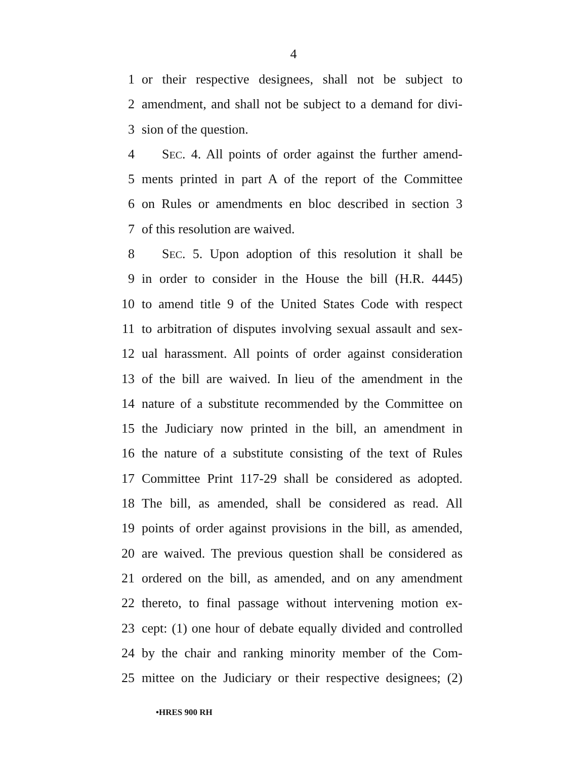4
1 or their respective designees, shall not be subject to
2 amendment, and shall not be subject to a demand for divi-
3 sion of the question.
4 SEC. 4. All points of order against the further amend-
5 ments printed in part A of the report of the Committee
6 on Rules or amendments en bloc described in section 3
7 of this resolution are waived.
8 SEC. 5. Upon adoption of this resolution it shall be
9 in order to consider in the House the bill (H.R. 4445)
10 to amend title 9 of the United States Code with respect
11 to arbitration of disputes involving sexual assault and sex-
12 ual harassment. All points of order against consideration
13 of the bill are waived. In lieu of the amendment in the
14 nature of a substitute recommended by the Committee on
15 the Judiciary now printed in the bill, an amendment in
16 the nature of a substitute consisting of the text of Rules
17 Committee Print 117-29 shall be considered as adopted.
18 The bill, as amended, shall be considered as read. All
19 points of order against provisions in the bill, as amended,
20 are waived. The previous question shall be considered as
21 ordered on the bill, as amended, and on any amendment
22 thereto, to final passage without intervening motion ex-
23 cept: (1) one hour of debate equally divided and controlled
24 by the chair and ranking minority member of the Com-
25 mittee on the Judiciary or their respective designees; (2)
•HRES 900 RH